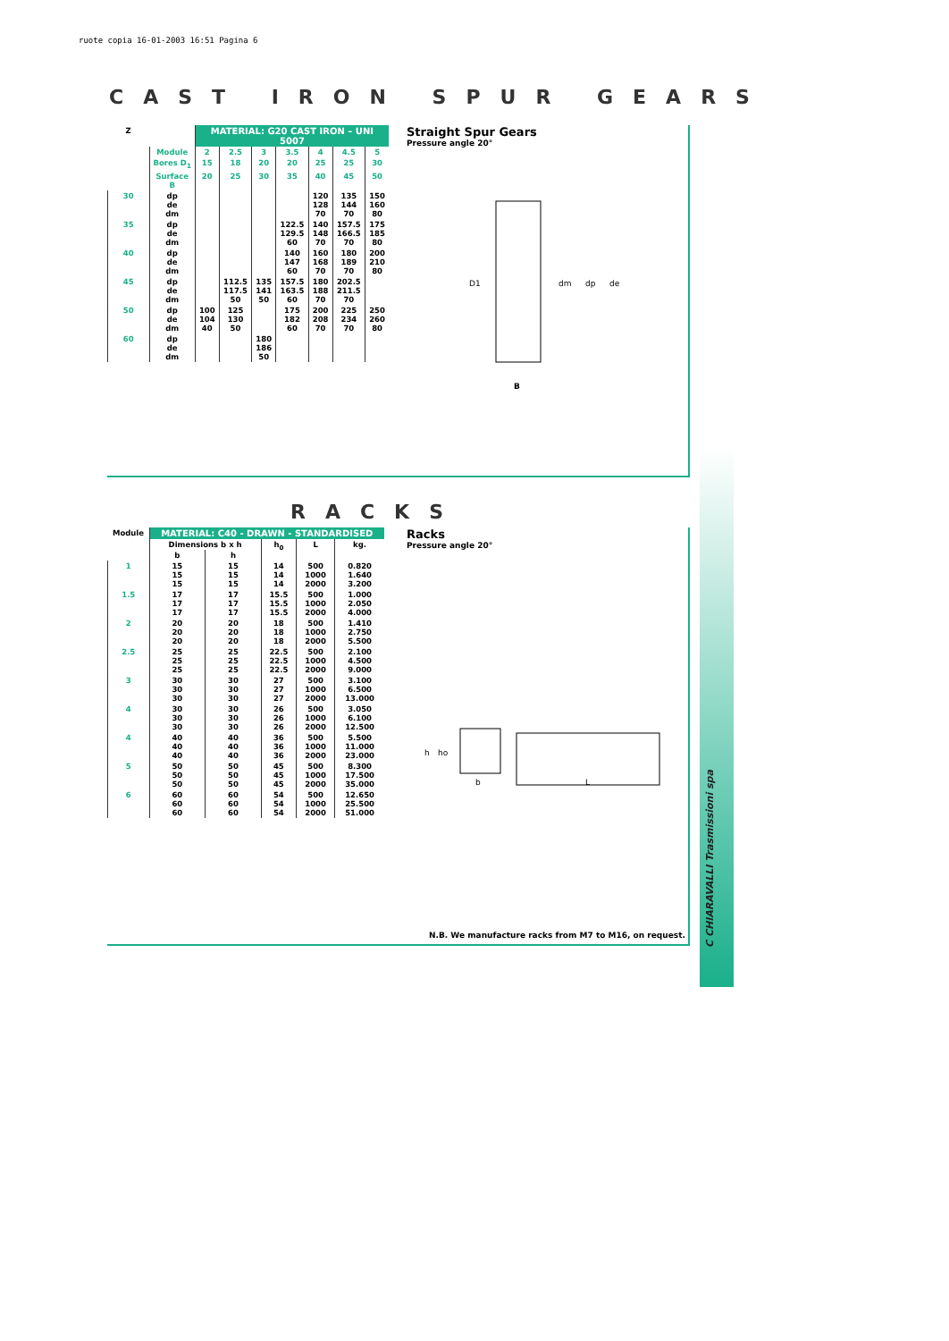ruote copia 16-01-2003 16:51 Pagina 6
CAST IRON SPUR GEARS
| Z | | MATERIAL: G20 CAST IRON – UNI 5007 | | | | | | |
| | Module | 2 | 2.5 | 3 | 3.5 | 4 | 4.5 | 5 |
| | Bores D<sub>1</sub> | 15 | 18 | 20 | 20 | 25 | 25 | 30 |
| | Surface B | 20 | 25 | 30 | 35 | 40 | 45 | 50 |
| 30 | dp de dm | | | | | 120 128 70 | 135 144 70 | 150 160 80 |
| 35 | dp de dm | | | | 122.5 129.5 60 | 140 148 70 | 157.5 166.5 70 | 175 185 80 |
| 40 | dp de dm | | | | 140 147 60 | 160 168 70 | 180 189 70 | 200 210 80 |
| 45 | dp de dm | | 112.5 117.5 50 | 135 141 50 | 157.5 163.5 60 | 180 188 70 | 202.5 211.5 70 | |
| 50 | dp de dm | 100 104 40 | 125 130 50 | | 175 182 60 | 200 208 70 | 225 234 70 | 250 260 80 |
| 60 | dp de dm | | | 180 186 50 | | | | |
Straight Spur Gears
Pressure angle 20°
D1
dm
dp
de
B
RACKS
| Module | MATERIAL: C40 - DRAWN - STANDARDISED | | | | |
| | Dimensions b x h | | h<sub>0</sub> | L | kg. |
| | b | h | | | |
| 1 | 15 15 15 | 15 15 15 | 14 14 14 | 500 1000 2000 | 0.820 1.640 3.200 |
| 1.5 | 17 17 17 | 17 17 17 | 15.5 15.5 15.5 | 500 1000 2000 | 1.000 2.050 4.000 |
| 2 | 20 20 20 | 20 20 20 | 18 18 18 | 500 1000 2000 | 1.410 2.750 5.500 |
| 2.5 | 25 25 25 | 25 25 25 | 22.5 22.5 22.5 | 500 1000 2000 | 2.100 4.500 9.000 |
| 3 | 30 30 30 | 30 30 30 | 27 27 27 | 500 1000 2000 | 3.100 6.500 13.000 |
| 4 | 30 30 30 | 30 30 30 | 26 26 26 | 500 1000 2000 | 3.050 6.100 12.500 |
| 4 | 40 40 40 | 40 40 40 | 36 36 36 | 500 1000 2000 | 5.500 11.000 23.000 |
| 5 | 50 50 50 | 50 50 50 | 45 45 45 | 500 1000 2000 | 8.300 17.500 35.000 |
| 6 | 60 60 60 | 60 60 60 | 54 54 54 | 500 1000 2000 | 12.650 25.500 51.000 |
Racks
Pressure angle 20°
h
ho
b
L
N.B. We manufacture racks from M7 to M16, on request.
C CHIARAVALLI Trasmissioni spa